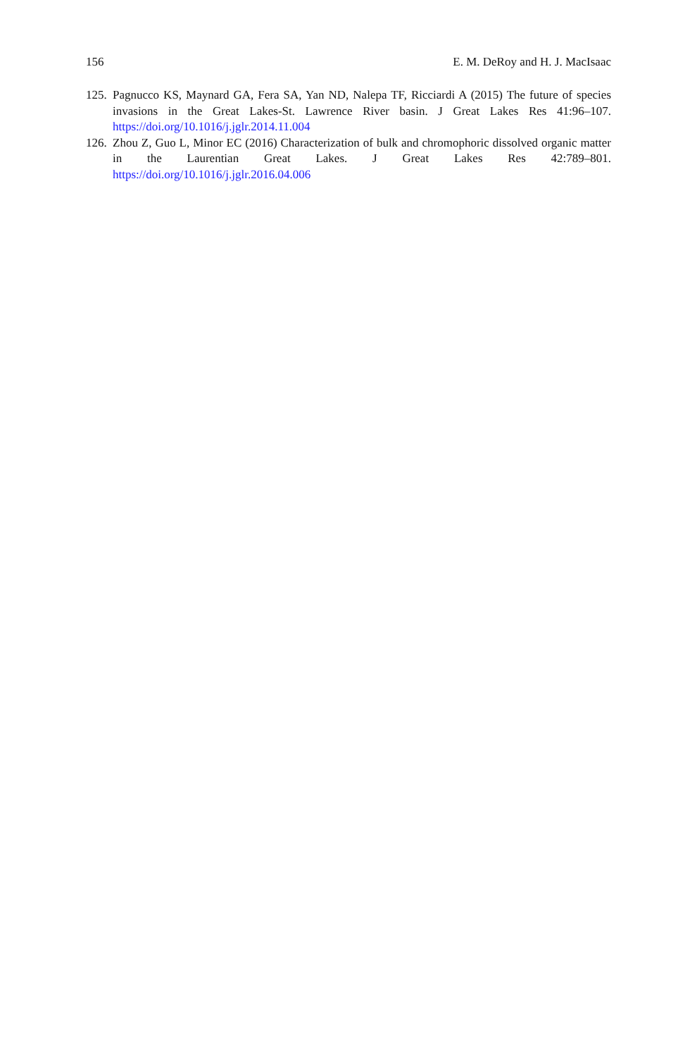156 E. M. DeRoy and H. J. MacIsaac
125. Pagnucco KS, Maynard GA, Fera SA, Yan ND, Nalepa TF, Ricciardi A (2015) The future of species invasions in the Great Lakes-St. Lawrence River basin. J Great Lakes Res 41:96–107. https://doi.org/10.1016/j.jglr.2014.11.004
126. Zhou Z, Guo L, Minor EC (2016) Characterization of bulk and chromophoric dissolved organic matter in the Laurentian Great Lakes. J Great Lakes Res 42:789–801. https://doi.org/10.1016/j.jglr.2016.04.006